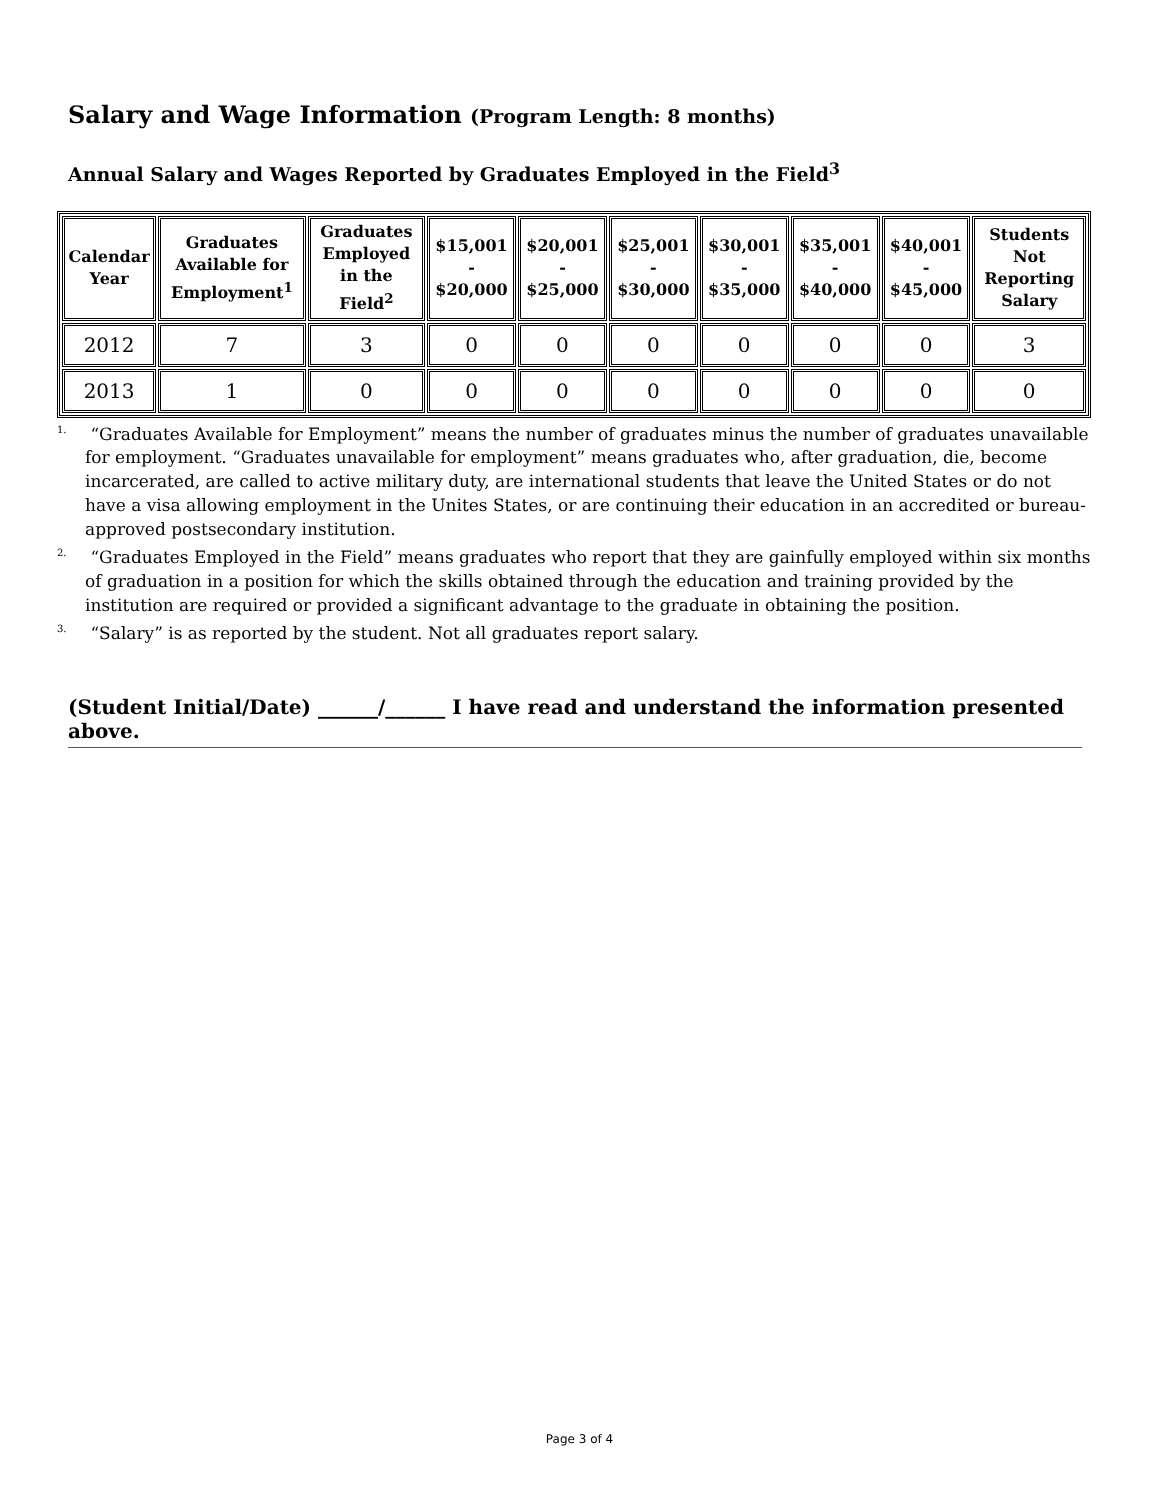Salary and Wage Information (Program Length: 8 months)
Annual Salary and Wages Reported by Graduates Employed in the Field<sup>3</sup>
| Calendar Year | Graduates Available for Employment<sup>1</sup> | Graduates Employed in the Field<sup>2</sup> | $15,001 - $20,000 | $20,001 - $25,000 | $25,001 - $30,000 | $30,001 - $35,000 | $35,001 - $40,000 | $40,001 - $45,000 | Students Not Reporting Salary |
| --- | --- | --- | --- | --- | --- | --- | --- | --- | --- |
| 2012 | 7 | 3 | 0 | 0 | 0 | 0 | 0 | 0 | 3 |
| 2013 | 1 | 0 | 0 | 0 | 0 | 0 | 0 | 0 | 0 |
<sup>1.</sup> “Graduates Available for Employment” means the number of graduates minus the number of graduates unavailable for employment. “Graduates unavailable for employment” means graduates who, after graduation, die, become incarcerated, are called to active military duty, are international students that leave the United States or do not have a visa allowing employment in the Unites States, or are continuing their education in an accredited or bureau-approved postsecondary institution.
<sup>2.</sup> “Graduates Employed in the Field” means graduates who report that they are gainfully employed within six months of graduation in a position for which the skills obtained through the education and training provided by the institution are required or provided a significant advantage to the graduate in obtaining the position.
<sup>3.</sup> “Salary” is as reported by the student. Not all graduates report salary.
(Student Initial/Date) ______/______ I have read and understand the information presented above.
Page 3 of 4